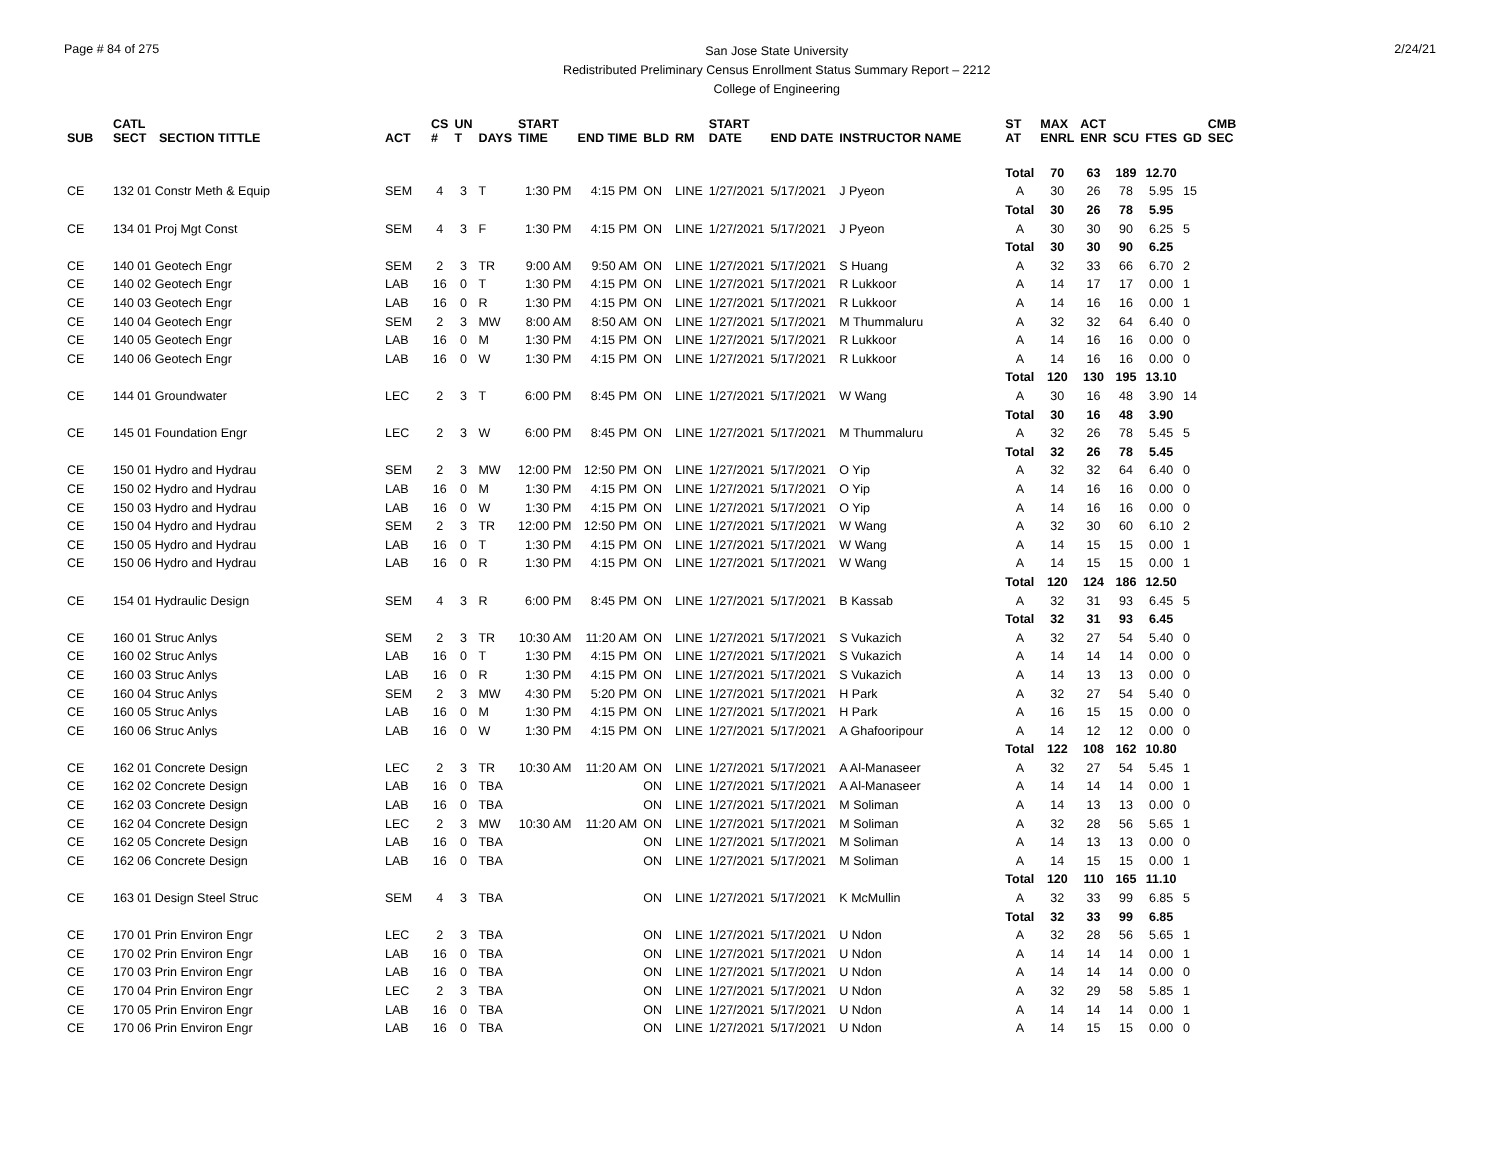Page # 84 of 275
San Jose State University
Redistributed Preliminary Census Enrollment Status Summary Report – 2212
College of Engineering
2/24/21
| SUB | CATL SECT | SECTION TITTLE | ACT | CS # | UN T | DAYS | START TIME | END TIME | BLD | RM | START DATE | END DATE | INSTRUCTOR NAME | ST AT | MAX ENRL | ACT ENR | SCU | FTES | GD | CMB SEC |
| --- | --- | --- | --- | --- | --- | --- | --- | --- | --- | --- | --- | --- | --- | --- | --- | --- | --- | --- | --- | --- |
| | | | | | | | | | | | | | | Total | 70 | 63 | 189 | 12.70 | | |
| CE | 132 01 Constr Meth & Equip | | SEM | 4 | 3 | T | 1:30 PM | 4:15 PM | ON | LINE | 1/27/2021 | 5/17/2021 | J Pyeon | A | 30 | 26 | 78 | 5.95 | 15 | |
| | | | | | | | | | | | | | | Total | 30 | 26 | 78 | 5.95 | | |
| CE | 134 01 Proj Mgt Const | | SEM | 4 | 3 | F | 1:30 PM | 4:15 PM | ON | LINE | 1/27/2021 | 5/17/2021 | J Pyeon | A | 30 | 30 | 90 | 6.25 | 5 | |
| | | | | | | | | | | | | | | Total | 30 | 30 | 90 | 6.25 | | |
| CE | 140 01 Geotech Engr | | SEM | 2 | 3 | TR | 9:00 AM | 9:50 AM | ON | LINE | 1/27/2021 | 5/17/2021 | S Huang | A | 32 | 33 | 66 | 6.70 | 2 | |
| CE | 140 02 Geotech Engr | | LAB | 16 | 0 | T | 1:30 PM | 4:15 PM | ON | LINE | 1/27/2021 | 5/17/2021 | R Lukkoor | A | 14 | 17 | 17 | 0.00 | 1 | |
| CE | 140 03 Geotech Engr | | LAB | 16 | 0 | R | 1:30 PM | 4:15 PM | ON | LINE | 1/27/2021 | 5/17/2021 | R Lukkoor | A | 14 | 16 | 16 | 0.00 | 1 | |
| CE | 140 04 Geotech Engr | | SEM | 2 | 3 | MW | 8:00 AM | 8:50 AM | ON | LINE | 1/27/2021 | 5/17/2021 | M Thummaluru | A | 32 | 32 | 64 | 6.40 | 0 | |
| CE | 140 05 Geotech Engr | | LAB | 16 | 0 | M | 1:30 PM | 4:15 PM | ON | LINE | 1/27/2021 | 5/17/2021 | R Lukkoor | A | 14 | 16 | 16 | 0.00 | 0 | |
| CE | 140 06 Geotech Engr | | LAB | 16 | 0 | W | 1:30 PM | 4:15 PM | ON | LINE | 1/27/2021 | 5/17/2021 | R Lukkoor | A | 14 | 16 | 16 | 0.00 | 0 | |
| | | | | | | | | | | | | | | Total | 120 | 130 | 195 | 13.10 | | |
| CE | 144 01 Groundwater | | LEC | 2 | 3 | T | 6:00 PM | 8:45 PM | ON | LINE | 1/27/2021 | 5/17/2021 | W Wang | A | 30 | 16 | 48 | 3.90 | 14 | |
| | | | | | | | | | | | | | | Total | 30 | 16 | 48 | 3.90 | | |
| CE | 145 01 Foundation Engr | | LEC | 2 | 3 | W | 6:00 PM | 8:45 PM | ON | LINE | 1/27/2021 | 5/17/2021 | M Thummaluru | A | 32 | 26 | 78 | 5.45 | 5 | |
| | | | | | | | | | | | | | | Total | 32 | 26 | 78 | 5.45 | | |
| CE | 150 01 Hydro and Hydrau | | SEM | 2 | 3 | MW | 12:00 PM | 12:50 PM | ON | LINE | 1/27/2021 | 5/17/2021 | O Yip | A | 32 | 32 | 64 | 6.40 | 0 | |
| CE | 150 02 Hydro and Hydrau | | LAB | 16 | 0 | M | 1:30 PM | 4:15 PM | ON | LINE | 1/27/2021 | 5/17/2021 | O Yip | A | 14 | 16 | 16 | 0.00 | 0 | |
| CE | 150 03 Hydro and Hydrau | | LAB | 16 | 0 | W | 1:30 PM | 4:15 PM | ON | LINE | 1/27/2021 | 5/17/2021 | O Yip | A | 14 | 16 | 16 | 0.00 | 0 | |
| CE | 150 04 Hydro and Hydrau | | SEM | 2 | 3 | TR | 12:00 PM | 12:50 PM | ON | LINE | 1/27/2021 | 5/17/2021 | W Wang | A | 32 | 30 | 60 | 6.10 | 2 | |
| CE | 150 05 Hydro and Hydrau | | LAB | 16 | 0 | T | 1:30 PM | 4:15 PM | ON | LINE | 1/27/2021 | 5/17/2021 | W Wang | A | 14 | 15 | 15 | 0.00 | 1 | |
| CE | 150 06 Hydro and Hydrau | | LAB | 16 | 0 | R | 1:30 PM | 4:15 PM | ON | LINE | 1/27/2021 | 5/17/2021 | W Wang | A | 14 | 15 | 15 | 0.00 | 1 | |
| | | | | | | | | | | | | | | Total | 120 | 124 | 186 | 12.50 | | |
| CE | 154 01 Hydraulic Design | | SEM | 4 | 3 | R | 6:00 PM | 8:45 PM | ON | LINE | 1/27/2021 | 5/17/2021 | B Kassab | A | 32 | 31 | 93 | 6.45 | 5 | |
| | | | | | | | | | | | | | | Total | 32 | 31 | 93 | 6.45 | | |
| CE | 160 01 Struc Anlys | | SEM | 2 | 3 | TR | 10:30 AM | 11:20 AM | ON | LINE | 1/27/2021 | 5/17/2021 | S Vukazich | A | 32 | 27 | 54 | 5.40 | 0 | |
| CE | 160 02 Struc Anlys | | LAB | 16 | 0 | T | 1:30 PM | 4:15 PM | ON | LINE | 1/27/2021 | 5/17/2021 | S Vukazich | A | 14 | 14 | 14 | 0.00 | 0 | |
| CE | 160 03 Struc Anlys | | LAB | 16 | 0 | R | 1:30 PM | 4:15 PM | ON | LINE | 1/27/2021 | 5/17/2021 | S Vukazich | A | 14 | 13 | 13 | 0.00 | 0 | |
| CE | 160 04 Struc Anlys | | SEM | 2 | 3 | MW | 4:30 PM | 5:20 PM | ON | LINE | 1/27/2021 | 5/17/2021 | H Park | A | 32 | 27 | 54 | 5.40 | 0 | |
| CE | 160 05 Struc Anlys | | LAB | 16 | 0 | M | 1:30 PM | 4:15 PM | ON | LINE | 1/27/2021 | 5/17/2021 | H Park | A | 16 | 15 | 15 | 0.00 | 0 | |
| CE | 160 06 Struc Anlys | | LAB | 16 | 0 | W | 1:30 PM | 4:15 PM | ON | LINE | 1/27/2021 | 5/17/2021 | A Ghafooripour | A | 14 | 12 | 12 | 0.00 | 0 | |
| | | | | | | | | | | | | | | Total | 122 | 108 | 162 | 10.80 | | |
| CE | 162 01 Concrete Design | | LEC | 2 | 3 | TR | 10:30 AM | 11:20 AM | ON | LINE | 1/27/2021 | 5/17/2021 | A Al-Manaseer | A | 32 | 27 | 54 | 5.45 | 1 | |
| CE | 162 02 Concrete Design | | LAB | 16 | 0 | TBA | | | ON | LINE | 1/27/2021 | 5/17/2021 | A Al-Manaseer | A | 14 | 14 | 14 | 0.00 | 1 | |
| CE | 162 03 Concrete Design | | LAB | 16 | 0 | TBA | | | ON | LINE | 1/27/2021 | 5/17/2021 | M Soliman | A | 14 | 13 | 13 | 0.00 | 0 | |
| CE | 162 04 Concrete Design | | LEC | 2 | 3 | MW | 10:30 AM | 11:20 AM | ON | LINE | 1/27/2021 | 5/17/2021 | M Soliman | A | 32 | 28 | 56 | 5.65 | 1 | |
| CE | 162 05 Concrete Design | | LAB | 16 | 0 | TBA | | | ON | LINE | 1/27/2021 | 5/17/2021 | M Soliman | A | 14 | 13 | 13 | 0.00 | 0 | |
| CE | 162 06 Concrete Design | | LAB | 16 | 0 | TBA | | | ON | LINE | 1/27/2021 | 5/17/2021 | M Soliman | A | 14 | 15 | 15 | 0.00 | 1 | |
| | | | | | | | | | | | | | | Total | 120 | 110 | 165 | 11.10 | | |
| CE | 163 01 Design Steel Struc | | SEM | 4 | 3 | TBA | | | ON | LINE | 1/27/2021 | 5/17/2021 | K McMullin | A | 32 | 33 | 99 | 6.85 | 5 | |
| | | | | | | | | | | | | | | Total | 32 | 33 | 99 | 6.85 | | |
| CE | 170 01 Prin Environ Engr | | LEC | 2 | 3 | TBA | | | ON | LINE | 1/27/2021 | 5/17/2021 | U Ndon | A | 32 | 28 | 56 | 5.65 | 1 | |
| CE | 170 02 Prin Environ Engr | | LAB | 16 | 0 | TBA | | | ON | LINE | 1/27/2021 | 5/17/2021 | U Ndon | A | 14 | 14 | 14 | 0.00 | 1 | |
| CE | 170 03 Prin Environ Engr | | LAB | 16 | 0 | TBA | | | ON | LINE | 1/27/2021 | 5/17/2021 | U Ndon | A | 14 | 14 | 14 | 0.00 | 0 | |
| CE | 170 04 Prin Environ Engr | | LEC | 2 | 3 | TBA | | | ON | LINE | 1/27/2021 | 5/17/2021 | U Ndon | A | 32 | 29 | 58 | 5.85 | 1 | |
| CE | 170 05 Prin Environ Engr | | LAB | 16 | 0 | TBA | | | ON | LINE | 1/27/2021 | 5/17/2021 | U Ndon | A | 14 | 14 | 14 | 0.00 | 1 | |
| CE | 170 06 Prin Environ Engr | | LAB | 16 | 0 | TBA | | | ON | LINE | 1/27/2021 | 5/17/2021 | U Ndon | A | 14 | 15 | 15 | 0.00 | 0 | |